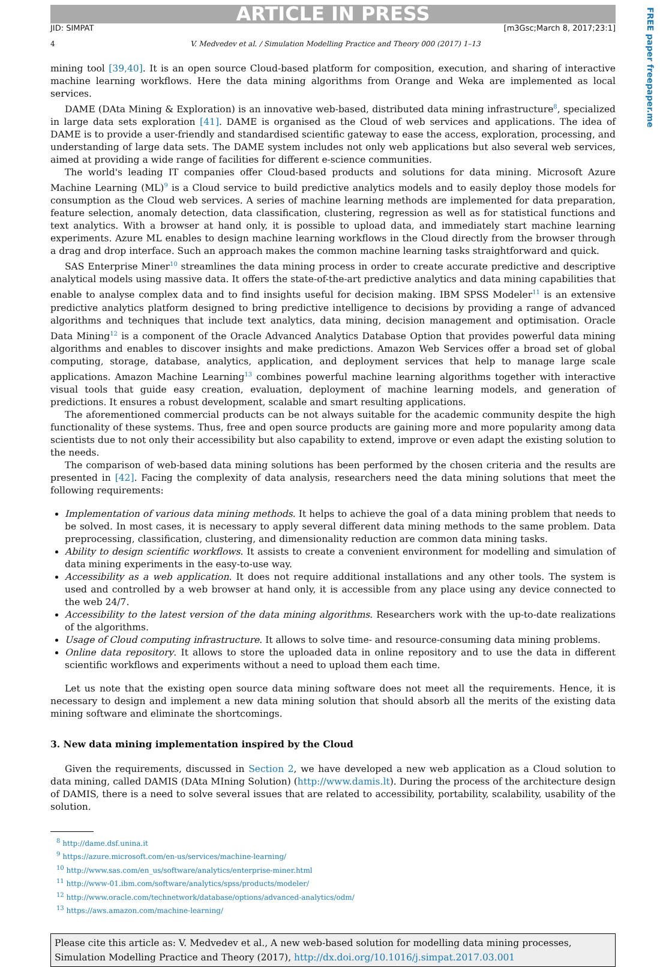FREE paper freepaper.me
ARTICLE IN PRESS
JID: SIMPAT [m3Gsc;March 8, 2017;23:1]
4 V. Medvedev et al. / Simulation Modelling Practice and Theory 000 (2017) 1–13
mining tool [39,40]. It is an open source Cloud-based platform for composition, execution, and sharing of interactive machine learning workflows. Here the data mining algorithms from Orange and Weka are implemented as local services.
DAME (DAta Mining & Exploration) is an innovative web-based, distributed data mining infrastructure<sup>8</sup>, specialized in large data sets exploration [41]. DAME is organised as the Cloud of web services and applications. The idea of DAME is to provide a user-friendly and standardised scientific gateway to ease the access, exploration, processing, and understanding of large data sets. The DAME system includes not only web applications but also several web services, aimed at providing a wide range of facilities for different e-science communities.
The world's leading IT companies offer Cloud-based products and solutions for data mining. Microsoft Azure Machine Learning (ML)<sup>9</sup> is a Cloud service to build predictive analytics models and to easily deploy those models for consumption as the Cloud web services. A series of machine learning methods are implemented for data preparation, feature selection, anomaly detection, data classification, clustering, regression as well as for statistical functions and text analytics. With a browser at hand only, it is possible to upload data, and immediately start machine learning experiments. Azure ML enables to design machine learning workflows in the Cloud directly from the browser through a drag and drop interface. Such an approach makes the common machine learning tasks straightforward and quick.
SAS Enterprise Miner<sup>10</sup> streamlines the data mining process in order to create accurate predictive and descriptive analytical models using massive data. It offers the state-of-the-art predictive analytics and data mining capabilities that enable to analyse complex data and to find insights useful for decision making. IBM SPSS Modeler<sup>11</sup> is an extensive predictive analytics platform designed to bring predictive intelligence to decisions by providing a range of advanced algorithms and techniques that include text analytics, data mining, decision management and optimisation. Oracle Data Mining<sup>12</sup> is a component of the Oracle Advanced Analytics Database Option that provides powerful data mining algorithms and enables to discover insights and make predictions. Amazon Web Services offer a broad set of global computing, storage, database, analytics, application, and deployment services that help to manage large scale applications. Amazon Machine Learning<sup>13</sup> combines powerful machine learning algorithms together with interactive visual tools that guide easy creation, evaluation, deployment of machine learning models, and generation of predictions. It ensures a robust development, scalable and smart resulting applications.
The aforementioned commercial products can be not always suitable for the academic community despite the high functionality of these systems. Thus, free and open source products are gaining more and more popularity among data scientists due to not only their accessibility but also capability to extend, improve or even adapt the existing solution to the needs.
The comparison of web-based data mining solutions has been performed by the chosen criteria and the results are presented in [42]. Facing the complexity of data analysis, researchers need the data mining solutions that meet the following requirements:
Implementation of various data mining methods. It helps to achieve the goal of a data mining problem that needs to be solved. In most cases, it is necessary to apply several different data mining methods to the same problem. Data preprocessing, classification, clustering, and dimensionality reduction are common data mining tasks.
Ability to design scientific workflows. It assists to create a convenient environment for modelling and simulation of data mining experiments in the easy-to-use way.
Accessibility as a web application. It does not require additional installations and any other tools. The system is used and controlled by a web browser at hand only, it is accessible from any place using any device connected to the web 24/7.
Accessibility to the latest version of the data mining algorithms. Researchers work with the up-to-date realizations of the algorithms.
Usage of Cloud computing infrastructure. It allows to solve time- and resource-consuming data mining problems.
Online data repository. It allows to store the uploaded data in online repository and to use the data in different scientific workflows and experiments without a need to upload them each time.
Let us note that the existing open source data mining software does not meet all the requirements. Hence, it is necessary to design and implement a new data mining solution that should absorb all the merits of the existing data mining software and eliminate the shortcomings.
3. New data mining implementation inspired by the Cloud
Given the requirements, discussed in Section 2, we have developed a new web application as a Cloud solution to data mining, called DAMIS (DAta MIning Solution) (http://www.damis.lt). During the process of the architecture design of DAMIS, there is a need to solve several issues that are related to accessibility, portability, scalability, usability of the solution.
<sup>8</sup> http://dame.dsf.unina.it
<sup>9</sup> https://azure.microsoft.com/en-us/services/machine-learning/
<sup>10</sup> http://www.sas.com/en_us/software/analytics/enterprise-miner.html
<sup>11</sup> http://www-01.ibm.com/software/analytics/spss/products/modeler/
<sup>12</sup> http://www.oracle.com/technetwork/database/options/advanced-analytics/odm/
<sup>13</sup> https://aws.amazon.com/machine-learning/
Please cite this article as: V. Medvedev et al., A new web-based solution for modelling data mining processes, Simulation Modelling Practice and Theory (2017), http://dx.doi.org/10.1016/j.simpat.2017.03.001